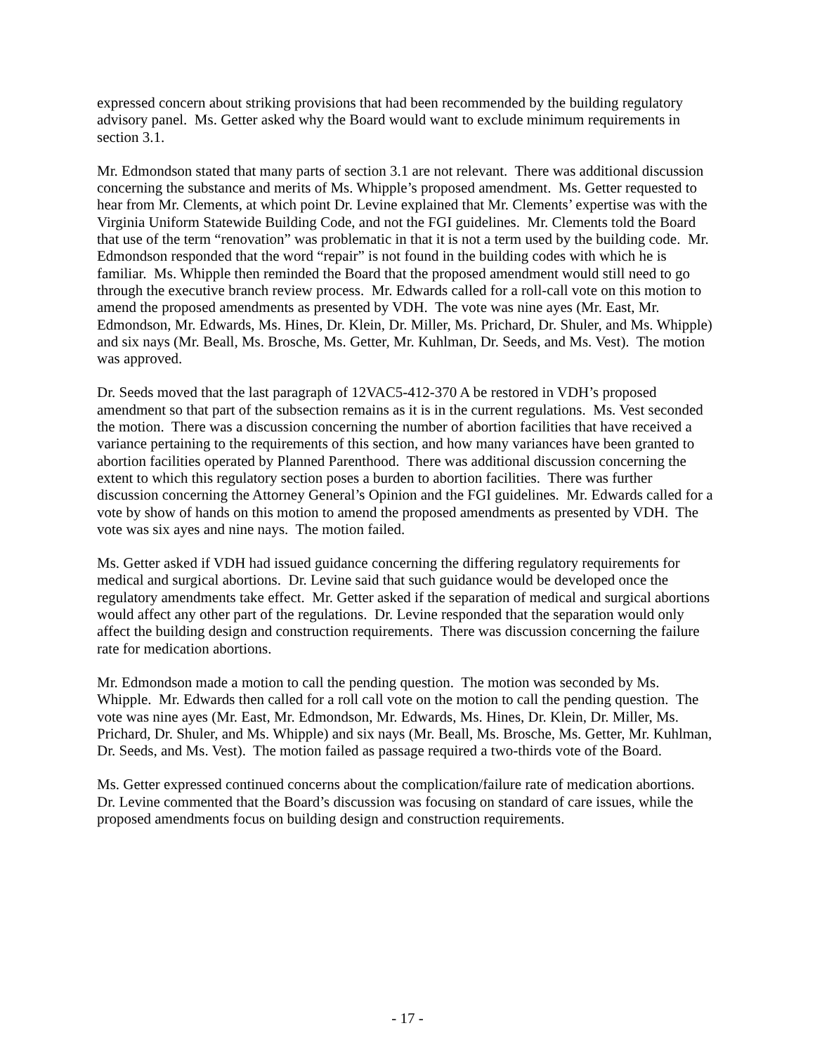expressed concern about striking provisions that had been recommended by the building regulatory advisory panel. Ms. Getter asked why the Board would want to exclude minimum requirements in section 3.1.
Mr. Edmondson stated that many parts of section 3.1 are not relevant. There was additional discussion concerning the substance and merits of Ms. Whipple’s proposed amendment. Ms. Getter requested to hear from Mr. Clements, at which point Dr. Levine explained that Mr. Clements’ expertise was with the Virginia Uniform Statewide Building Code, and not the FGI guidelines. Mr. Clements told the Board that use of the term “renovation” was problematic in that it is not a term used by the building code. Mr. Edmondson responded that the word “repair” is not found in the building codes with which he is familiar. Ms. Whipple then reminded the Board that the proposed amendment would still need to go through the executive branch review process. Mr. Edwards called for a roll-call vote on this motion to amend the proposed amendments as presented by VDH. The vote was nine ayes (Mr. East, Mr. Edmondson, Mr. Edwards, Ms. Hines, Dr. Klein, Dr. Miller, Ms. Prichard, Dr. Shuler, and Ms. Whipple) and six nays (Mr. Beall, Ms. Brosche, Ms. Getter, Mr. Kuhlman, Dr. Seeds, and Ms. Vest). The motion was approved.
Dr. Seeds moved that the last paragraph of 12VAC5-412-370 A be restored in VDH’s proposed amendment so that part of the subsection remains as it is in the current regulations. Ms. Vest seconded the motion. There was a discussion concerning the number of abortion facilities that have received a variance pertaining to the requirements of this section, and how many variances have been granted to abortion facilities operated by Planned Parenthood. There was additional discussion concerning the extent to which this regulatory section poses a burden to abortion facilities. There was further discussion concerning the Attorney General’s Opinion and the FGI guidelines. Mr. Edwards called for a vote by show of hands on this motion to amend the proposed amendments as presented by VDH. The vote was six ayes and nine nays. The motion failed.
Ms. Getter asked if VDH had issued guidance concerning the differing regulatory requirements for medical and surgical abortions. Dr. Levine said that such guidance would be developed once the regulatory amendments take effect. Mr. Getter asked if the separation of medical and surgical abortions would affect any other part of the regulations. Dr. Levine responded that the separation would only affect the building design and construction requirements. There was discussion concerning the failure rate for medication abortions.
Mr. Edmondson made a motion to call the pending question. The motion was seconded by Ms. Whipple. Mr. Edwards then called for a roll call vote on the motion to call the pending question. The vote was nine ayes (Mr. East, Mr. Edmondson, Mr. Edwards, Ms. Hines, Dr. Klein, Dr. Miller, Ms. Prichard, Dr. Shuler, and Ms. Whipple) and six nays (Mr. Beall, Ms. Brosche, Ms. Getter, Mr. Kuhlman, Dr. Seeds, and Ms. Vest). The motion failed as passage required a two-thirds vote of the Board.
Ms. Getter expressed continued concerns about the complication/failure rate of medication abortions. Dr. Levine commented that the Board’s discussion was focusing on standard of care issues, while the proposed amendments focus on building design and construction requirements.
- 17 -